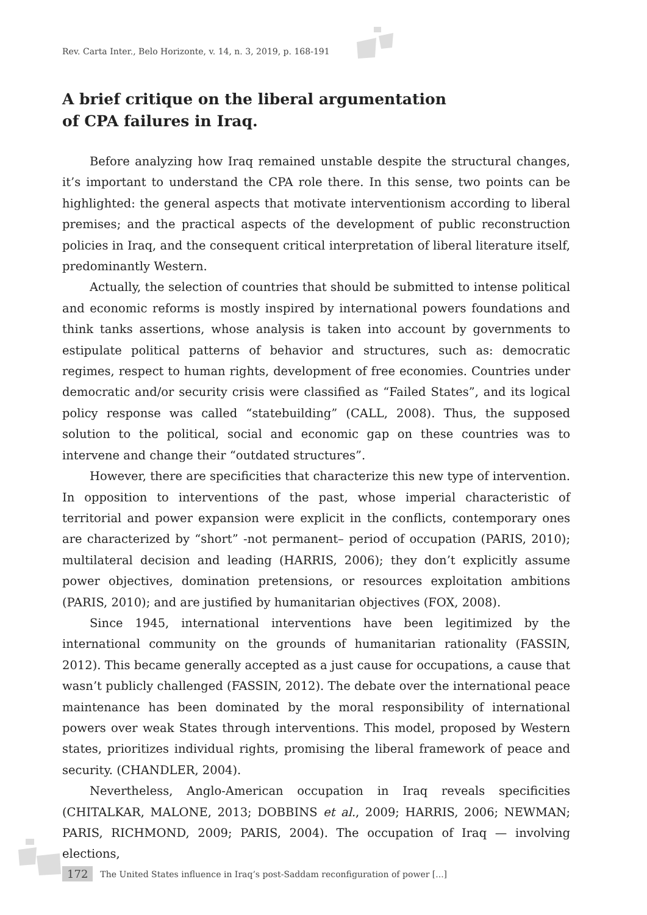Rev. Carta Inter., Belo Horizonte, v. 14, n. 3, 2019, p. 168-191
A brief critique on the liberal argumentation
of CPA failures in Iraq.
Before analyzing how Iraq remained unstable despite the structural changes, it’s important to understand the CPA role there. In this sense, two points can be highlighted: the general aspects that motivate interventionism according to liberal premises; and the practical aspects of the development of public reconstruction policies in Iraq, and the consequent critical interpretation of liberal literature itself, predominantly Western.
Actually, the selection of countries that should be submitted to intense political and economic reforms is mostly inspired by international powers foundations and think tanks assertions, whose analysis is taken into account by governments to estipulate political patterns of behavior and structures, such as: democratic regimes, respect to human rights, development of free economies. Countries under democratic and/or security crisis were classified as “Failed States”, and its logical policy response was called “statebuilding” (CALL, 2008). Thus, the supposed solution to the political, social and economic gap on these countries was to intervene and change their “outdated structures”.
However, there are specificities that characterize this new type of intervention. In opposition to interventions of the past, whose imperial characteristic of territorial and power expansion were explicit in the conflicts, contemporary ones are characterized by “short” -not permanent– period of occupation (PARIS, 2010); multilateral decision and leading (HARRIS, 2006); they don’t explicitly assume power objectives, domination pretensions, or resources exploitation ambitions (PARIS, 2010); and are justified by humanitarian objectives (FOX, 2008).
Since 1945, international interventions have been legitimized by the international community on the grounds of humanitarian rationality (FASSIN, 2012). This became generally accepted as a just cause for occupations, a cause that wasn’t publicly challenged (FASSIN, 2012). The debate over the international peace maintenance has been dominated by the moral responsibility of international powers over weak States through interventions. This model, proposed by Western states, prioritizes individual rights, promising the liberal framework of peace and security. (CHANDLER, 2004).
Nevertheless, Anglo-American occupation in Iraq reveals specificities (CHITALKAR, MALONE, 2013; DOBBINS et al., 2009; HARRIS, 2006; NEWMAN; PARIS, RICHMOND, 2009; PARIS, 2004). The occupation of Iraq — involving elections,
172 The United States influence in Iraq’s post-Saddam reconfiguration of power [...]